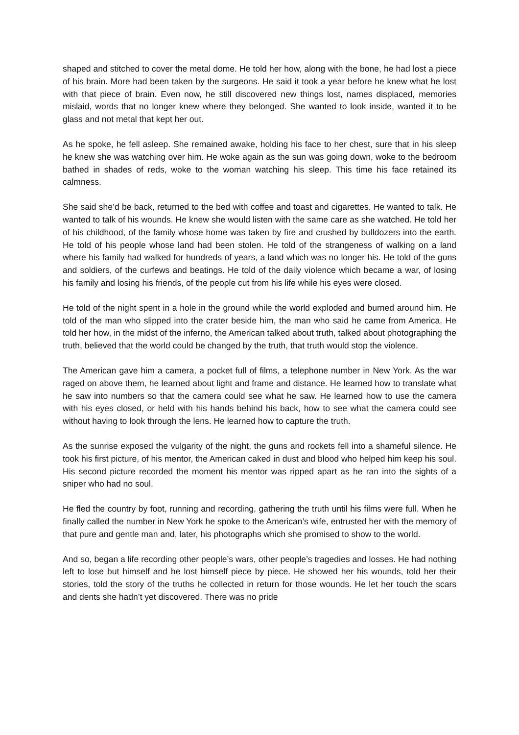shaped and stitched to cover the metal dome. He told her how, along with the bone, he had lost a piece of his brain. More had been taken by the surgeons. He said it took a year before he knew what he lost with that piece of brain. Even now, he still discovered new things lost, names displaced, memories mislaid, words that no longer knew where they belonged. She wanted to look inside, wanted it to be glass and not metal that kept her out.
As he spoke, he fell asleep. She remained awake, holding his face to her chest, sure that in his sleep he knew she was watching over him. He woke again as the sun was going down, woke to the bedroom bathed in shades of reds, woke to the woman watching his sleep. This time his face retained its calmness.
She said she’d be back, returned to the bed with coffee and toast and cigarettes. He wanted to talk. He wanted to talk of his wounds. He knew she would listen with the same care as she watched. He told her of his childhood, of the family whose home was taken by fire and crushed by bulldozers into the earth. He told of his people whose land had been stolen. He told of the strangeness of walking on a land where his family had walked for hundreds of years, a land which was no longer his. He told of the guns and soldiers, of the curfews and beatings. He told of the daily violence which became a war, of losing his family and losing his friends, of the people cut from his life while his eyes were closed.
He told of the night spent in a hole in the ground while the world exploded and burned around him. He told of the man who slipped into the crater beside him, the man who said he came from America. He told her how, in the midst of the inferno, the American talked about truth, talked about photographing the truth, believed that the world could be changed by the truth, that truth would stop the violence.
The American gave him a camera, a pocket full of films, a telephone number in New York. As the war raged on above them, he learned about light and frame and distance. He learned how to translate what he saw into numbers so that the camera could see what he saw. He learned how to use the camera with his eyes closed, or held with his hands behind his back, how to see what the camera could see without having to look through the lens. He learned how to capture the truth.
As the sunrise exposed the vulgarity of the night, the guns and rockets fell into a shameful silence. He took his first picture, of his mentor, the American caked in dust and blood who helped him keep his soul. His second picture recorded the moment his mentor was ripped apart as he ran into the sights of a sniper who had no soul.
He fled the country by foot, running and recording, gathering the truth until his films were full. When he finally called the number in New York he spoke to the American’s wife, entrusted her with the memory of that pure and gentle man and, later, his photographs which she promised to show to the world.
And so, began a life recording other people’s wars, other people’s tragedies and losses. He had nothing left to lose but himself and he lost himself piece by piece. He showed her his wounds, told her their stories, told the story of the truths he collected in return for those wounds. He let her touch the scars and dents she hadn’t yet discovered. There was no pride